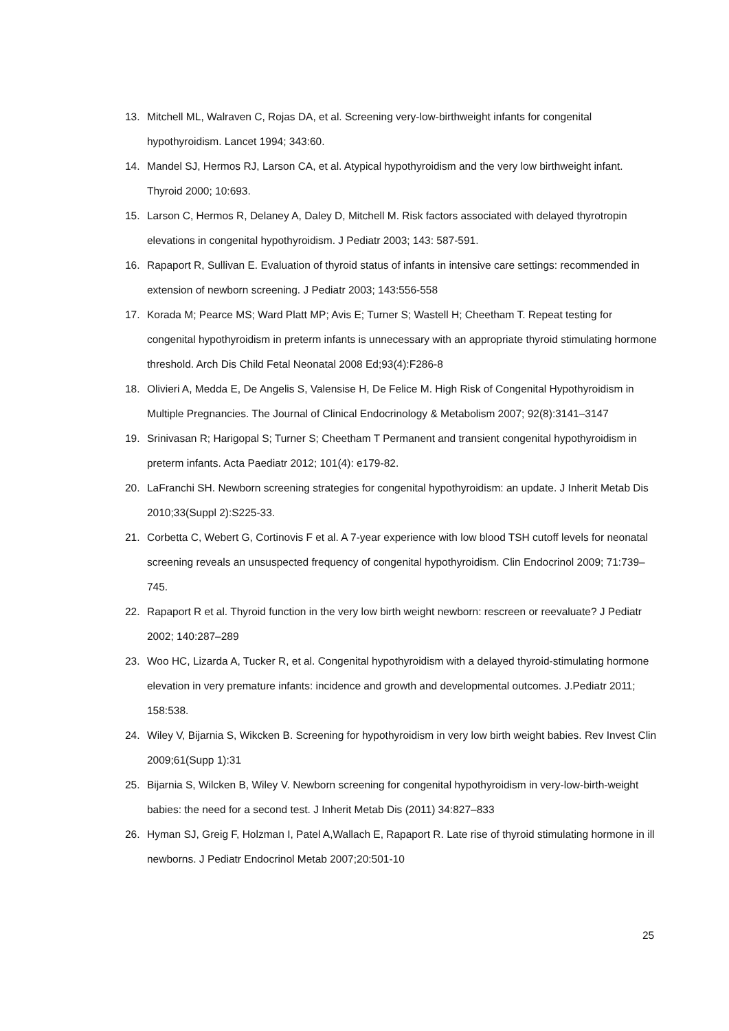13. Mitchell ML, Walraven C, Rojas DA, et al. Screening very-low-birthweight infants for congenital hypothyroidism. Lancet 1994; 343:60.
14. Mandel SJ, Hermos RJ, Larson CA, et al. Atypical hypothyroidism and the very low birthweight infant. Thyroid 2000; 10:693.
15. Larson C, Hermos R, Delaney A, Daley D, Mitchell M. Risk factors associated with delayed thyrotropin elevations in congenital hypothyroidism. J Pediatr 2003; 143: 587-591.
16. Rapaport R, Sullivan E. Evaluation of thyroid status of infants in intensive care settings: recommended in extension of newborn screening. J Pediatr 2003; 143:556-558
17. Korada M; Pearce MS; Ward Platt MP; Avis E; Turner S; Wastell H; Cheetham T. Repeat testing for congenital hypothyroidism in preterm infants is unnecessary with an appropriate thyroid stimulating hormone threshold. Arch Dis Child Fetal Neonatal 2008 Ed;93(4):F286-8
18. Olivieri A, Medda E, De Angelis S, Valensise H, De Felice M. High Risk of Congenital Hypothyroidism in Multiple Pregnancies. The Journal of Clinical Endocrinology & Metabolism 2007; 92(8):3141–3147
19. Srinivasan R; Harigopal S; Turner S; Cheetham T Permanent and transient congenital hypothyroidism in preterm infants. Acta Paediatr 2012; 101(4): e179-82.
20. LaFranchi SH. Newborn screening strategies for congenital hypothyroidism: an update. J Inherit Metab Dis 2010;33(Suppl 2):S225-33.
21. Corbetta C, Webert G, Cortinovis F et al. A 7-year experience with low blood TSH cutoff levels for neonatal screening reveals an unsuspected frequency of congenital hypothyroidism. Clin Endocrinol 2009; 71:739–745.
22. Rapaport R et al. Thyroid function in the very low birth weight newborn: rescreen or reevaluate? J Pediatr 2002; 140:287–289
23. Woo HC, Lizarda A, Tucker R, et al. Congenital hypothyroidism with a delayed thyroid-stimulating hormone elevation in very premature infants: incidence and growth and developmental outcomes. J.Pediatr 2011; 158:538.
24. Wiley V, Bijarnia S, Wikcken B. Screening for hypothyroidism in very low birth weight babies. Rev Invest Clin 2009;61(Supp 1):31
25. Bijarnia S, Wilcken B, Wiley V. Newborn screening for congenital hypothyroidism in very-low-birth-weight babies: the need for a second test. J Inherit Metab Dis (2011) 34:827–833
26. Hyman SJ, Greig F, Holzman I, Patel A,Wallach E, Rapaport R. Late rise of thyroid stimulating hormone in ill newborns. J Pediatr Endocrinol Metab 2007;20:501-10
25